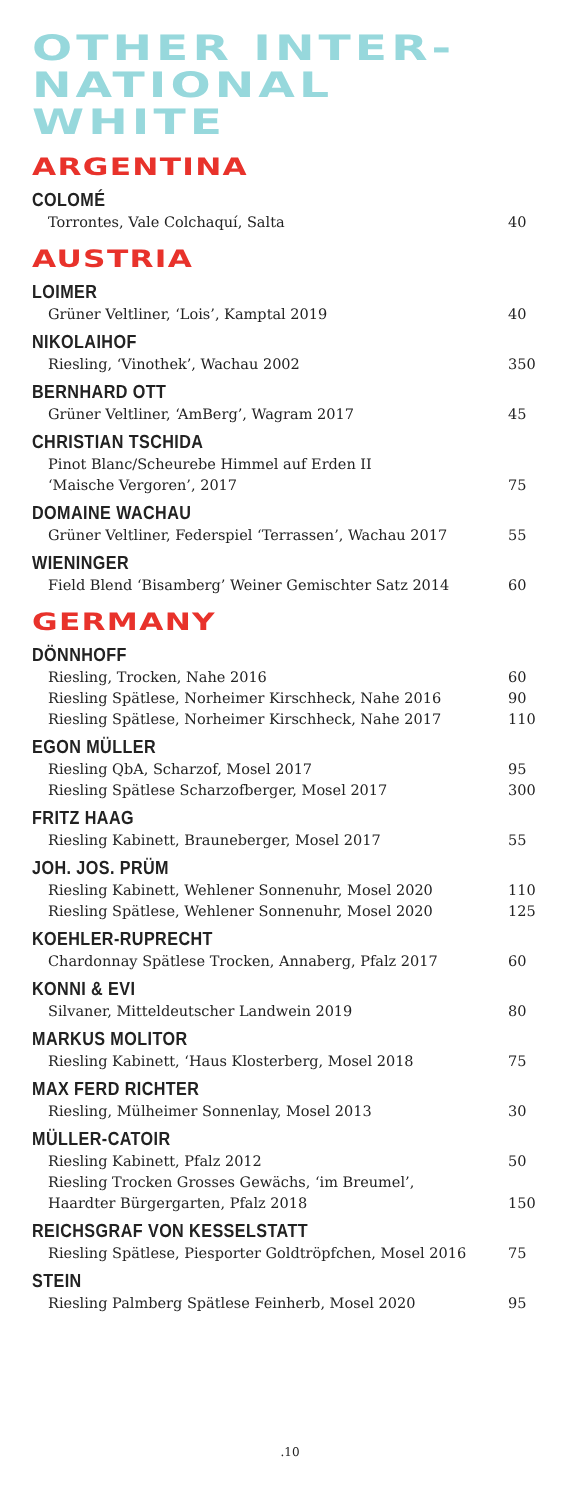OTHER INTER-
NATIONAL
WHITE
ARGENTINA
COLOMÉ
Torrontes, Vale Colchaquí, Salta 40
AUSTRIA
LOIMER
Grüner Veltliner, ‘Lois’, Kamptal 2019 40
NIKOLAIHOF
Riesling, ‘Vinothek’, Wachau 2002 350
BERNHARD OTT
Grüner Veltliner, ‘AmBerg’, Wagram 2017 45
CHRISTIAN TSCHIDA
Pinot Blanc/Scheurebe Himmel auf Erden II
‘Maische Vergoren’, 2017
75
DOMAINE WACHAU
Grüner Veltliner, Federspiel ‘Terrassen’, Wachau 2017 55
WIENINGER
Field Blend ‘Bisamberg’ Weiner Gemischter Satz 2014 60
GERMANY
DÖNNHOFF
Riesling, Trocken, Nahe 2016 60
Riesling Spätlese, Norheimer Kirschheck, Nahe 2016 90
Riesling Spätlese, Norheimer Kirschheck, Nahe 2017 110
EGON MÜLLER
Riesling QbA, Scharzof, Mosel 2017 95
Riesling Spätlese Scharzofberger, Mosel 2017 300
FRITZ HAAG
Riesling Kabinett, Brauneberger, Mosel 2017 55
JOH. JOS. PRÜM
Riesling Kabinett, Wehlener Sonnenuhr, Mosel 2020 110
Riesling Spätlese, Wehlener Sonnenuhr, Mosel 2020 125
KOEHLER-RUPRECHT
Chardonnay Spätlese Trocken, Annaberg, Pfalz 2017 60
KONNI & EVI
Silvaner, Mitteldeutscher Landwein 2019 80
MARKUS MOLITOR
Riesling Kabinett, ‘Haus Klosterberg, Mosel 2018 75
MAX FERD RICHTER
Riesling, Mülheimer Sonnenlay, Mosel 2013 30
MÜLLER-CATOIR
Riesling Kabinett, Pfalz 2012 50
Riesling Trocken Grosses Gewächs, ‘im Breumel’,
Haardter Bürgergarten, Pfalz 2018
150
REICHSGRAF VON KESSELSTATT
Riesling Spätlese, Piesporter Goldtröpfchen, Mosel 2016 75
STEIN
Riesling Palmberg Spätlese Feinherb, Mosel 2020 95
.10